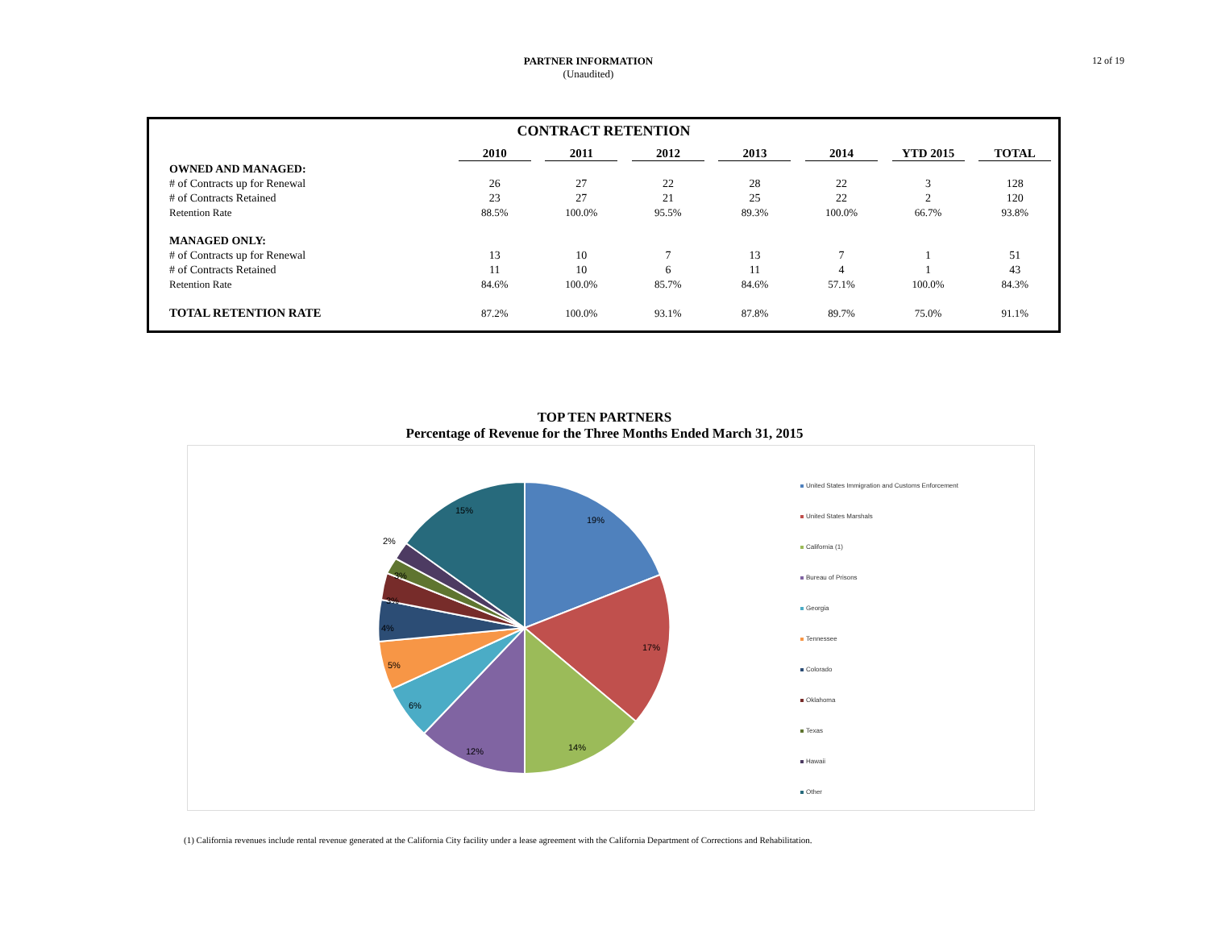PARTNER INFORMATION
(Unaudited)
12 of 19
CONTRACT RETENTION
| | 2010 | 2011 | 2012 | 2013 | 2014 | YTD 2015 | TOTAL |
| --- | --- | --- | --- | --- | --- | --- | --- |
| OWNED AND MANAGED: | | | | | | | |
| # of Contracts up for Renewal | 26 | 27 | 22 | 28 | 22 | 3 | 128 |
| # of Contracts Retained | 23 | 27 | 21 | 25 | 22 | 2 | 120 |
| Retention Rate | 88.5% | 100.0% | 95.5% | 89.3% | 100.0% | 66.7% | 93.8% |
| MANAGED ONLY: | | | | | | | |
| # of Contracts up for Renewal | 13 | 10 | 7 | 13 | 7 | 1 | 51 |
| # of Contracts Retained | 11 | 10 | 6 | 11 | 4 | 1 | 43 |
| Retention Rate | 84.6% | 100.0% | 85.7% | 84.6% | 57.1% | 100.0% | 84.3% |
| TOTAL RETENTION RATE | 87.2% | 100.0% | 93.1% | 87.8% | 89.7% | 75.0% | 91.1% |
TOP TEN PARTNERS
Percentage of Revenue for the Three Months Ended March 31, 2015
19%
17%
14%
12%
6%
5%
4%
3%
3%
2%
15%
United States Immigration and Customs Enforcement
United States Marshals
California (1)
Bureau of Prisons
Georgia
Tennessee
Colorado
Oklahoma
Texas
Hawaii
Other
(1) California revenues include rental revenue generated at the California City facility under a lease agreement with the California Department of Corrections and Rehabilitation.